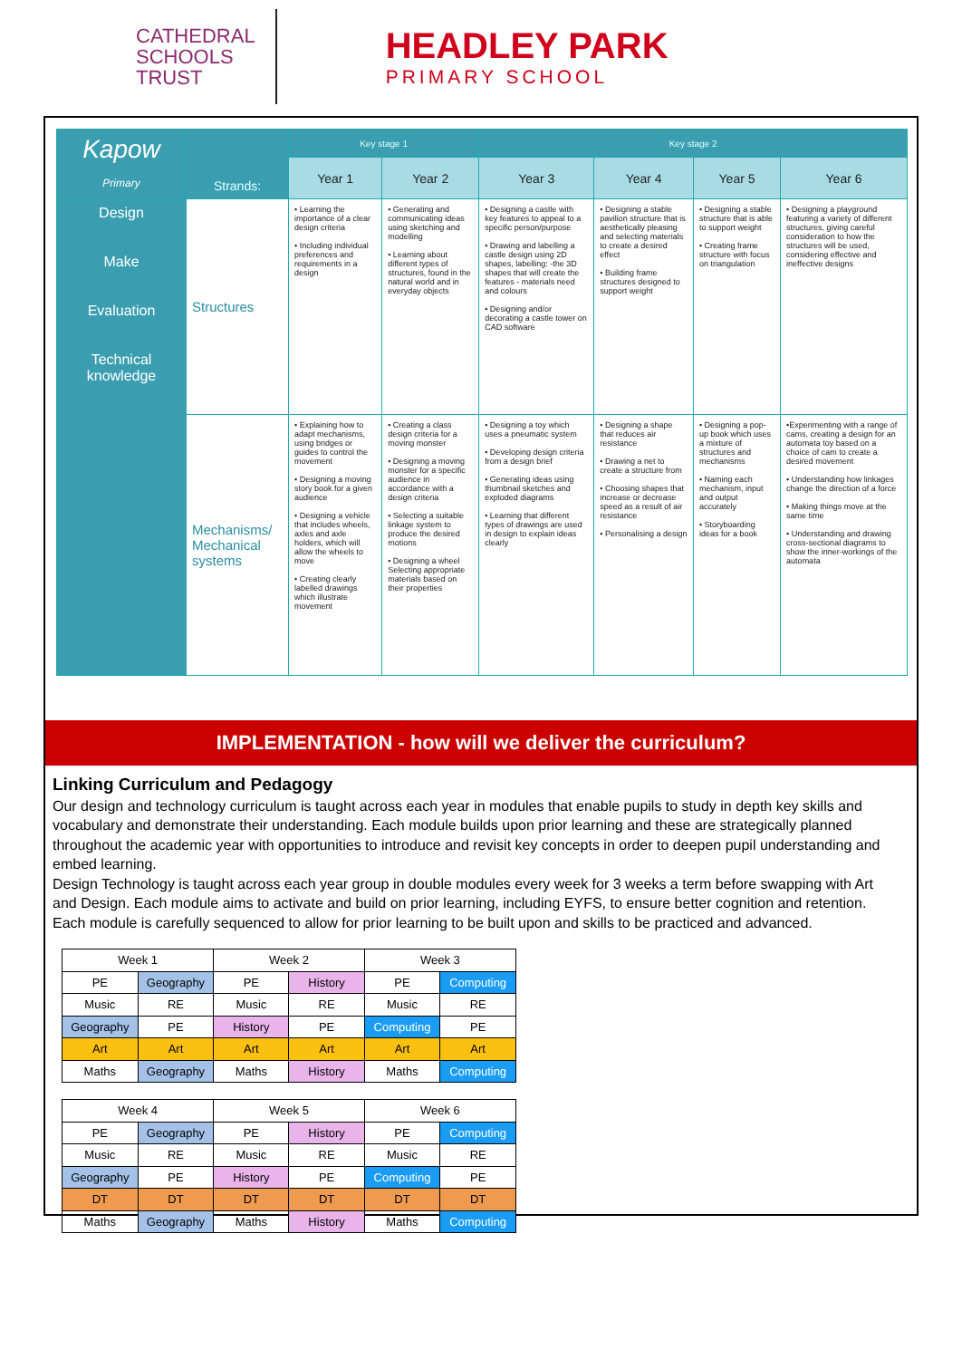CATHEDRAL
SCHOOLS
TRUST
HEADLEY PARK
PRIMARY SCHOOL
| Kapow Primary | Strands: | Key stage 1 | | Key stage 2 | | | |
| --- | --- | --- | --- | --- | --- | --- | --- |
| | | Year 1 | Year 2 | Year 3 | Year 4 | Year 5 | Year 6 |
| Design Make Evaluation Technical knowledge | Structures | • Learning the importance of a clear design criteria • Including individual preferences and requirements in a design | • Generating and communicating ideas using sketching and modelling • Learning about different types of structures, found in the natural world and in everyday objects | • Designing a castle with key features to appeal to a specific person/purpose • Drawing and labelling a castle design using 2D shapes, labelling: -the 3D shapes that will create the features - materials need and colours • Designing and/or decorating a castle tower on CAD software | • Designing a stable pavilion structure that is aesthetically pleasing and selecting materials to create a desired effect • Building frame structures designed to support weight | • Designing a stable structure that is able to support weight • Creating frame structure with focus on triangulation | • Designing a playground featuring a variety of different structures, giving careful consideration to how the structures will be used, considering effective and ineffective designs |
| | Mechanisms/ Mechanical systems | • Explaining how to adapt mechanisms, using bridges or guides to control the movement • Designing a moving story book for a given audience • Designing a vehicle that includes wheels, axles and axle holders, which will allow the wheels to move • Creating clearly labelled drawings which illustrate movement | • Creating a class design criteria for a moving monster • Designing a moving monster for a specific audience in accordance with a design criteria • Selecting a suitable linkage system to produce the desired motions • Designing a wheel Selecting appropriate materials based on their properties | • Designing a toy which uses a pneumatic system • Developing design criteria from a design brief • Generating ideas using thumbnail sketches and exploded diagrams • Learning that different types of drawings are used in design to explain ideas clearly | • Designing a shape that reduces air resistance • Drawing a net to create a structure from • Choosing shapes that increase or decrease speed as a result of air resistance • Personalising a design | • Designing a pop-up book which uses a mixture of structures and mechanisms • Naming each mechanism, input and output accurately • Storyboarding ideas for a book | •Experimenting with a range of cams, creating a design for an automata toy based on a choice of cam to create a desired movement • Understanding how linkages change the direction of a force • Making things move at the same time • Understanding and drawing cross-sectional diagrams to show the inner-workings of the automata |
IMPLEMENTATION - how will we deliver the curriculum?
Linking Curriculum and Pedagogy
Our design and technology curriculum is taught across each year in modules that enable pupils to study in depth key skills and vocabulary and demonstrate their understanding. Each module builds upon prior learning and these are strategically planned throughout the academic year with opportunities to introduce and revisit key concepts in order to deepen pupil understanding and embed learning.
Design Technology is taught across each year group in double modules every week for 3 weeks a term before swapping with Art and Design. Each module aims to activate and build on prior learning, including EYFS, to ensure better cognition and retention. Each module is carefully sequenced to allow for prior learning to be built upon and skills to be practiced and advanced.
| Week 1 | | Week 2 | | Week 3 | |
| PE | Geography | PE | History | PE | Computing |
| Music | RE | Music | RE | Music | RE |
| Geography | PE | History | PE | Computing | PE |
| Art | Art | Art | Art | Art | Art |
| Maths | Geography | Maths | History | Maths | Computing |
| Week 4 | | Week 5 | | Week 6 | |
| PE | Geography | PE | History | PE | Computing |
| Music | RE | Music | RE | Music | RE |
| Geography | PE | History | PE | Computing | PE |
| DT | DT | DT | DT | DT | DT |
| Maths | Geography | Maths | History | Maths | Computing |